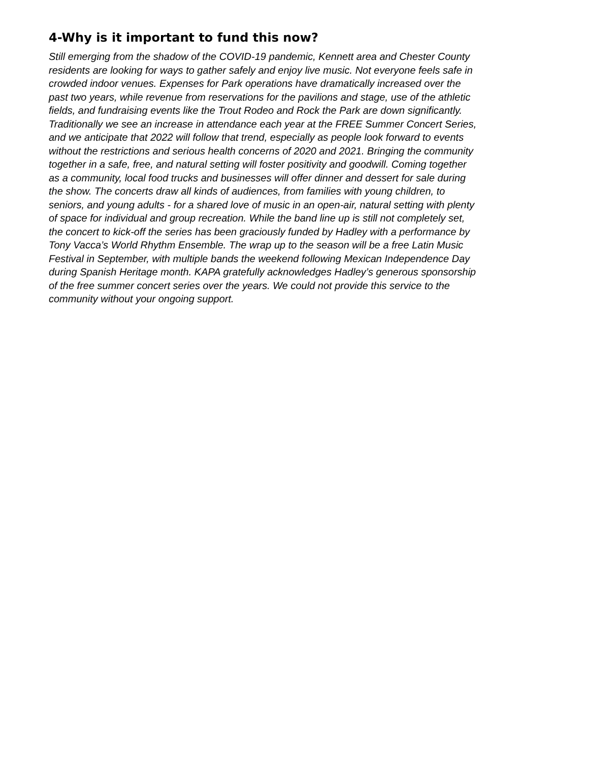4-Why is it important to fund this now?
Still emerging from the shadow of the COVID-19 pandemic, Kennett area and Chester County residents are looking for ways to gather safely and enjoy live music. Not everyone feels safe in crowded indoor venues. Expenses for Park operations have dramatically increased over the past two years, while revenue from reservations for the pavilions and stage, use of the athletic fields, and fundraising events like the Trout Rodeo and Rock the Park are down significantly. Traditionally we see an increase in attendance each year at the FREE Summer Concert Series, and we anticipate that 2022 will follow that trend, especially as people look forward to events without the restrictions and serious health concerns of 2020 and 2021. Bringing the community together in a safe, free, and natural setting will foster positivity and goodwill. Coming together as a community, local food trucks and businesses will offer dinner and dessert for sale during the show. The concerts draw all kinds of audiences, from families with young children, to seniors, and young adults - for a shared love of music in an open-air, natural setting with plenty of space for individual and group recreation. While the band line up is still not completely set, the concert to kick-off the series has been graciously funded by Hadley with a performance by Tony Vacca’s World Rhythm Ensemble. The wrap up to the season will be a free Latin Music Festival in September, with multiple bands the weekend following Mexican Independence Day during Spanish Heritage month. KAPA gratefully acknowledges Hadley’s generous sponsorship of the free summer concert series over the years. We could not provide this service to the community without your ongoing support.